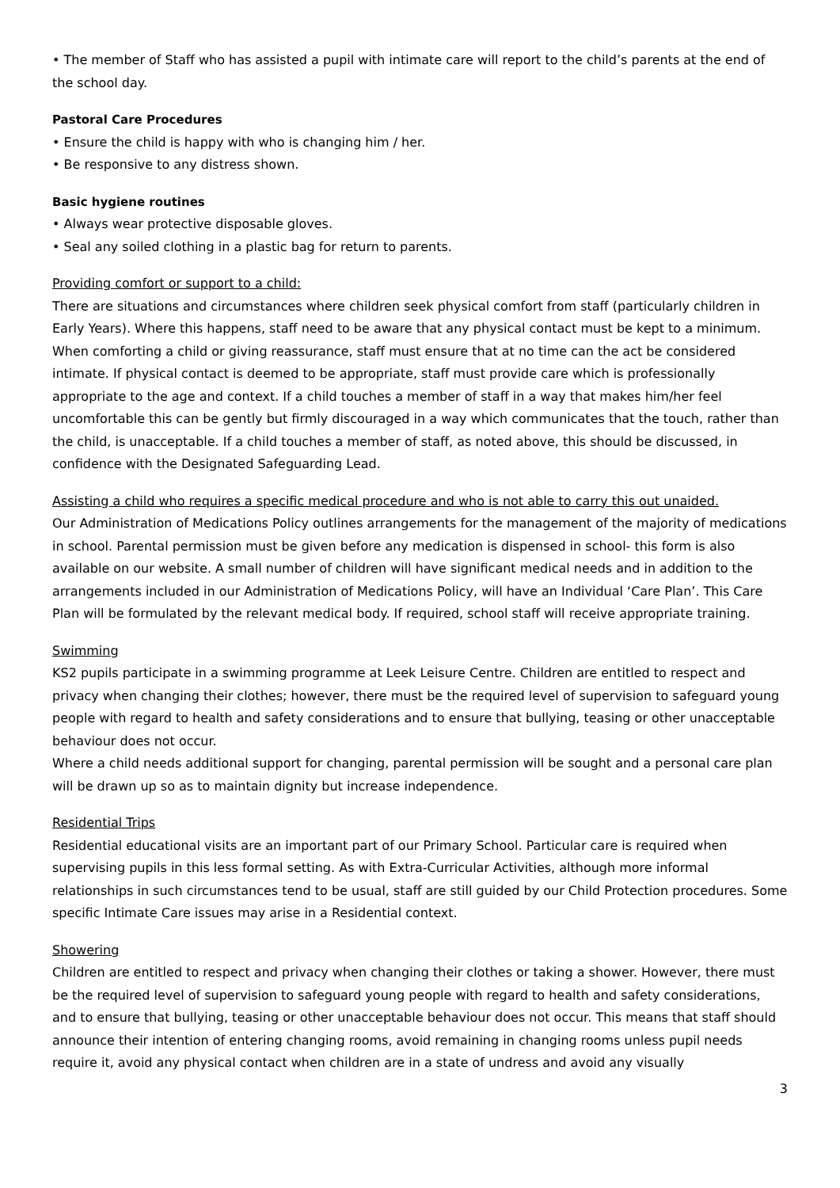• The member of Staff who has assisted a pupil with intimate care will report to the child’s parents at the end of the school day.
Pastoral Care Procedures
• Ensure the child is happy with who is changing him / her.
• Be responsive to any distress shown.
Basic hygiene routines
• Always wear protective disposable gloves.
• Seal any soiled clothing in a plastic bag for return to parents.
Providing comfort or support to a child:
There are situations and circumstances where children seek physical comfort from staff (particularly children in Early Years). Where this happens, staff need to be aware that any physical contact must be kept to a minimum. When comforting a child or giving reassurance, staff must ensure that at no time can the act be considered intimate. If physical contact is deemed to be appropriate, staff must provide care which is professionally appropriate to the age and context. If a child touches a member of staff in a way that makes him/her feel uncomfortable this can be gently but firmly discouraged in a way which communicates that the touch, rather than the child, is unacceptable. If a child touches a member of staff, as noted above, this should be discussed, in confidence with the Designated Safeguarding Lead.
Assisting a child who requires a specific medical procedure and who is not able to carry this out unaided.
Our Administration of Medications Policy outlines arrangements for the management of the majority of medications in school. Parental permission must be given before any medication is dispensed in school- this form is also available on our website. A small number of children will have significant medical needs and in addition to the arrangements included in our Administration of Medications Policy, will have an Individual ‘Care Plan’. This Care Plan will be formulated by the relevant medical body. If required, school staff will receive appropriate training.
Swimming
KS2 pupils participate in a swimming programme at Leek Leisure Centre. Children are entitled to respect and privacy when changing their clothes; however, there must be the required level of supervision to safeguard young people with regard to health and safety considerations and to ensure that bullying, teasing or other unacceptable behaviour does not occur.
Where a child needs additional support for changing, parental permission will be sought and a personal care plan will be drawn up so as to maintain dignity but increase independence.
Residential Trips
Residential educational visits are an important part of our Primary School. Particular care is required when supervising pupils in this less formal setting. As with Extra-Curricular Activities, although more informal relationships in such circumstances tend to be usual, staff are still guided by our Child Protection procedures. Some specific Intimate Care issues may arise in a Residential context.
Showering
Children are entitled to respect and privacy when changing their clothes or taking a shower. However, there must be the required level of supervision to safeguard young people with regard to health and safety considerations, and to ensure that bullying, teasing or other unacceptable behaviour does not occur. This means that staff should announce their intention of entering changing rooms, avoid remaining in changing rooms unless pupil needs require it, avoid any physical contact when children are in a state of undress and avoid any visually
3